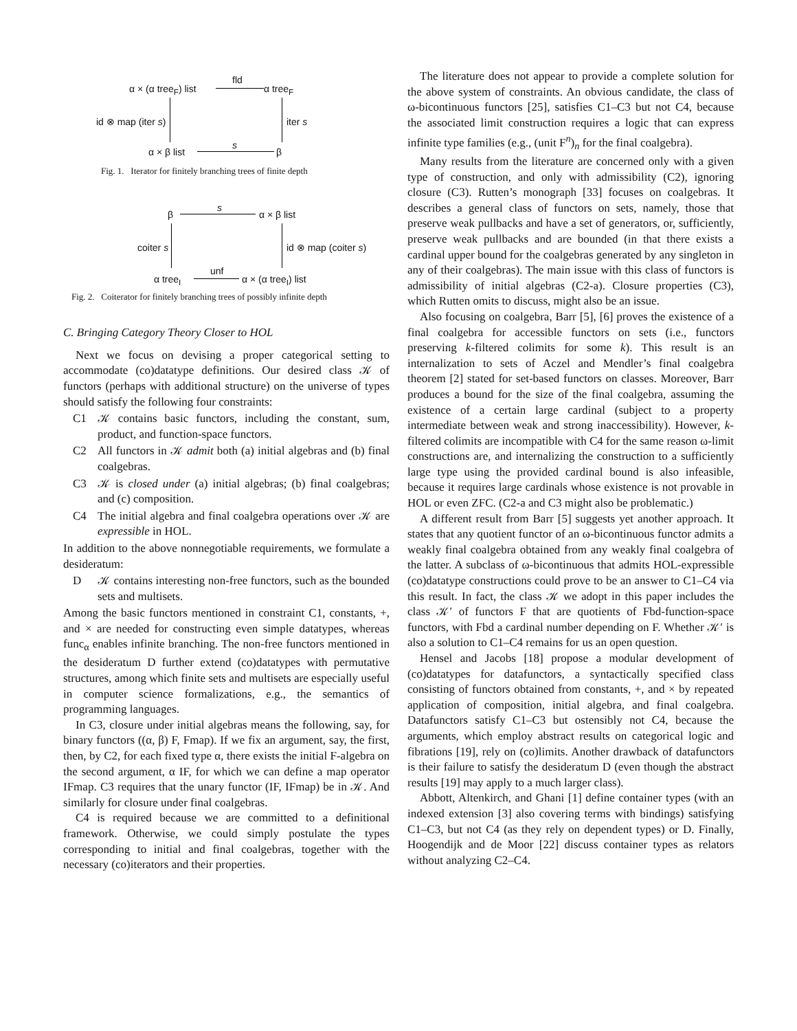α × (α tree<sub>F</sub>) list
fld
α tree<sub>F</sub>
id ⊗ map (iter s) iter s
α × β list
s
β
Fig. 1. Iterator for finitely branching trees of finite depth
β
s
α × β list
coiter s id ⊗ map (coiter s)
α tree<sub>I</sub>
unf
α × (α tree<sub>I</sub>) list
Fig. 2. Coiterator for finitely branching trees of possibly infinite depth
C. Bringing Category Theory Closer to HOL
Next we focus on devising a proper categorical setting to accommodate (co)datatype definitions. Our desired class 𝒦 of functors (perhaps with additional structure) on the universe of types should satisfy the following four constraints:
C1 𝒦 contains basic functors, including the constant, sum, product, and function-space functors.
C2 All functors in 𝒦 admit both (a) initial algebras and (b) final coalgebras.
C3 𝒦 is closed under (a) initial algebras; (b) final coalgebras; and (c) composition.
C4 The initial algebra and final coalgebra operations over 𝒦 are expressible in HOL.
In addition to the above nonnegotiable requirements, we formulate a desideratum:
D 𝒦 contains interesting non-free functors, such as the bounded sets and multisets.
Among the basic functors mentioned in constraint C1, constants, +, and × are needed for constructing even simple datatypes, whereas func<sub>α</sub> enables infinite branching. The non-free functors mentioned in the desideratum D further extend (co)datatypes with permutative structures, among which finite sets and multisets are especially useful in computer science formalizations, e.g., the semantics of programming languages.
In C3, closure under initial algebras means the following, say, for binary functors ((α, β) F, Fmap). If we fix an argument, say, the first, then, by C2, for each fixed type α, there exists the initial F-algebra on the second argument, α IF, for which we can define a map operator IFmap. C3 requires that the unary functor (IF, IFmap) be in 𝒦. And similarly for closure under final coalgebras.
C4 is required because we are committed to a definitional framework. Otherwise, we could simply postulate the types corresponding to initial and final coalgebras, together with the necessary (co)iterators and their properties.
The literature does not appear to provide a complete solution for the above system of constraints. An obvious candidate, the class of ω-bicontinuous functors [25], satisfies C1–C3 but not C4, because the associated limit construction requires a logic that can express infinite type families (e.g., (unit F<sup>n</sup>)<sub>n</sub> for the final coalgebra).
Many results from the literature are concerned only with a given type of construction, and only with admissibility (C2), ignoring closure (C3). Rutten’s monograph [33] focuses on coalgebras. It describes a general class of functors on sets, namely, those that preserve weak pullbacks and have a set of generators, or, sufficiently, preserve weak pullbacks and are bounded (in that there exists a cardinal upper bound for the coalgebras generated by any singleton in any of their coalgebras). The main issue with this class of functors is admissibility of initial algebras (C2-a). Closure properties (C3), which Rutten omits to discuss, might also be an issue.
Also focusing on coalgebra, Barr [5], [6] proves the existence of a final coalgebra for accessible functors on sets (i.e., functors preserving k-filtered colimits for some k). This result is an internalization to sets of Aczel and Mendler’s final coalgebra theorem [2] stated for set-based functors on classes. Moreover, Barr produces a bound for the size of the final coalgebra, assuming the existence of a certain large cardinal (subject to a property intermediate between weak and strong inaccessibility). However, k-filtered colimits are incompatible with C4 for the same reason ω-limit constructions are, and internalizing the construction to a sufficiently large type using the provided cardinal bound is also infeasible, because it requires large cardinals whose existence is not provable in HOL or even ZFC. (C2-a and C3 might also be problematic.)
A different result from Barr [5] suggests yet another approach. It states that any quotient functor of an ω-bicontinuous functor admits a weakly final coalgebra obtained from any weakly final coalgebra of the latter. A subclass of ω-bicontinuous that admits HOL-expressible (co)datatype constructions could prove to be an answer to C1–C4 via this result. In fact, the class 𝒦 we adopt in this paper includes the class 𝒦′ of functors F that are quotients of Fbd-function-space functors, with Fbd a cardinal number depending on F. Whether 𝒦′ is also a solution to C1–C4 remains for us an open question.
Hensel and Jacobs [18] propose a modular development of (co)datatypes for datafunctors, a syntactically specified class consisting of functors obtained from constants, +, and × by repeated application of composition, initial algebra, and final coalgebra. Datafunctors satisfy C1–C3 but ostensibly not C4, because the arguments, which employ abstract results on categorical logic and fibrations [19], rely on (co)limits. Another drawback of datafunctors is their failure to satisfy the desideratum D (even though the abstract results [19] may apply to a much larger class).
Abbott, Altenkirch, and Ghani [1] define container types (with an indexed extension [3] also covering terms with bindings) satisfying C1–C3, but not C4 (as they rely on dependent types) or D. Finally, Hoogendijk and de Moor [22] discuss container types as relators without analyzing C2–C4.